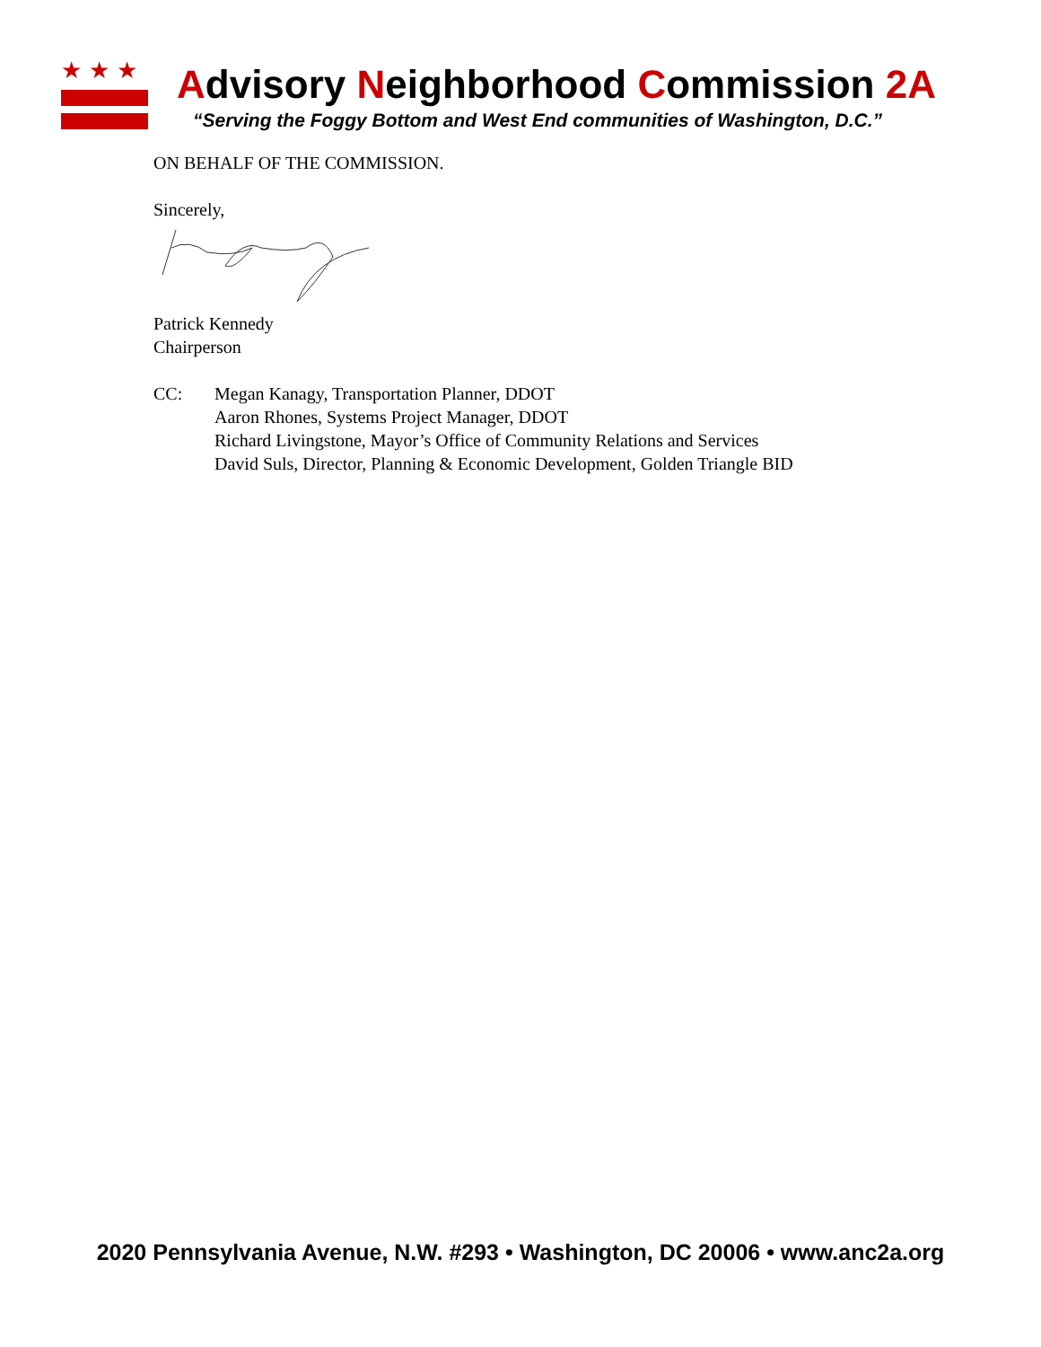★★★
Advisory Neighborhood Commission 2A
“Serving the Foggy Bottom and West End communities of Washington, D.C.”
ON BEHALF OF THE COMMISSION.
Sincerely,
Patrick Kennedy
Chairperson
CC: Megan Kanagy, Transportation Planner, DDOT
Aaron Rhones, Systems Project Manager, DDOT
Richard Livingstone, Mayor’s Office of Community Relations and Services
David Suls, Director, Planning & Economic Development, Golden Triangle BID
2020 Pennsylvania Avenue, N.W. #293 • Washington, DC 20006 • www.anc2a.org